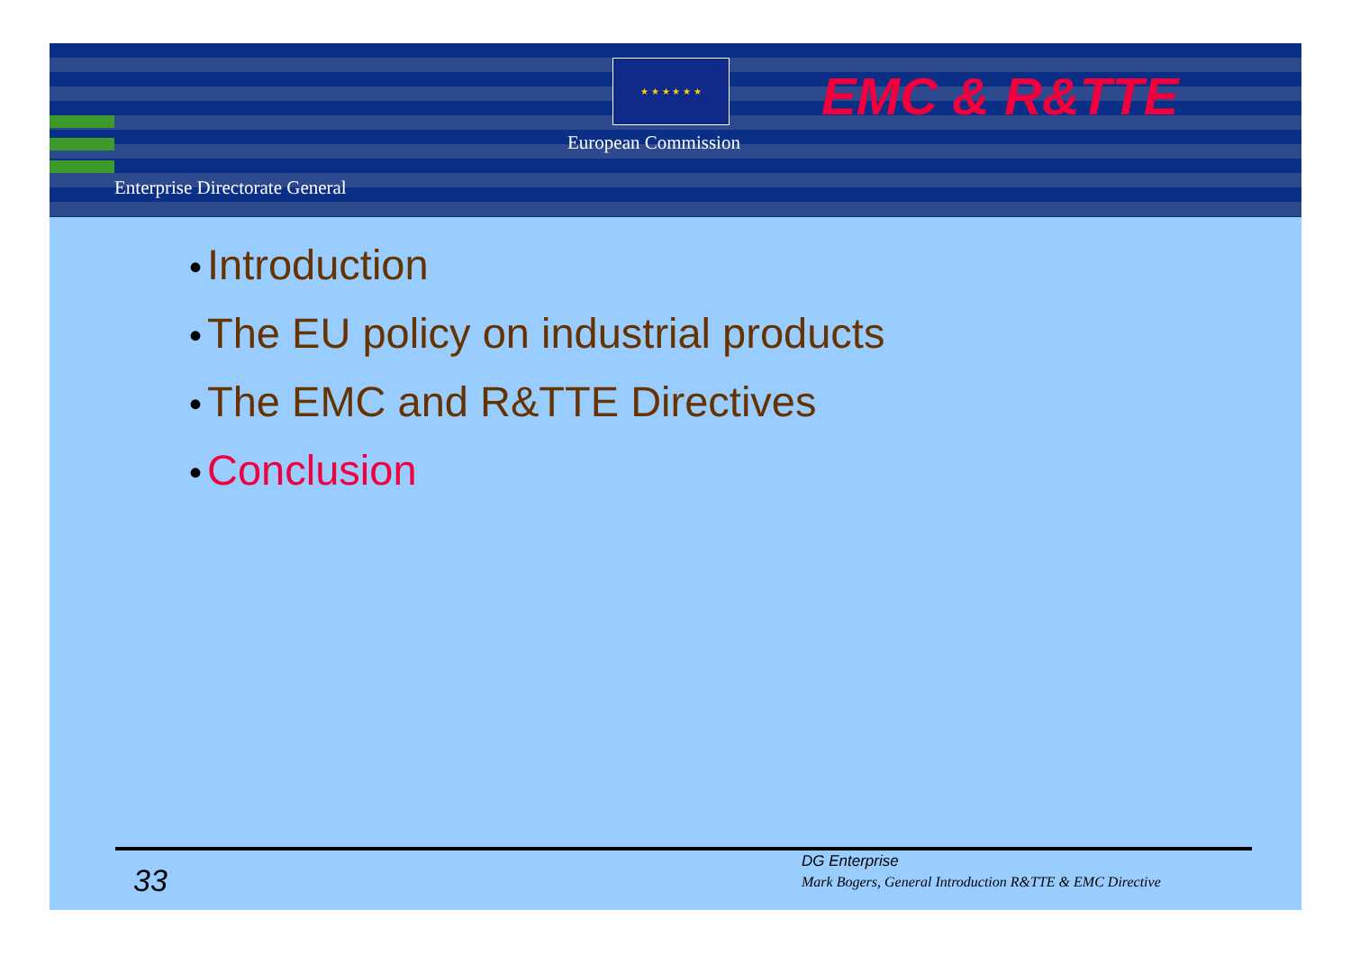★ ★ ★ ★ ★ ★
European Commission
EMC & R&TTE
Enterprise Directorate General
• Introduction
• The EU policy on industrial products
• The EMC and R&TTE Directives
• Conclusion
33
DG Enterprise
Mark Bogers, General Introduction R&TTE & EMC Directive